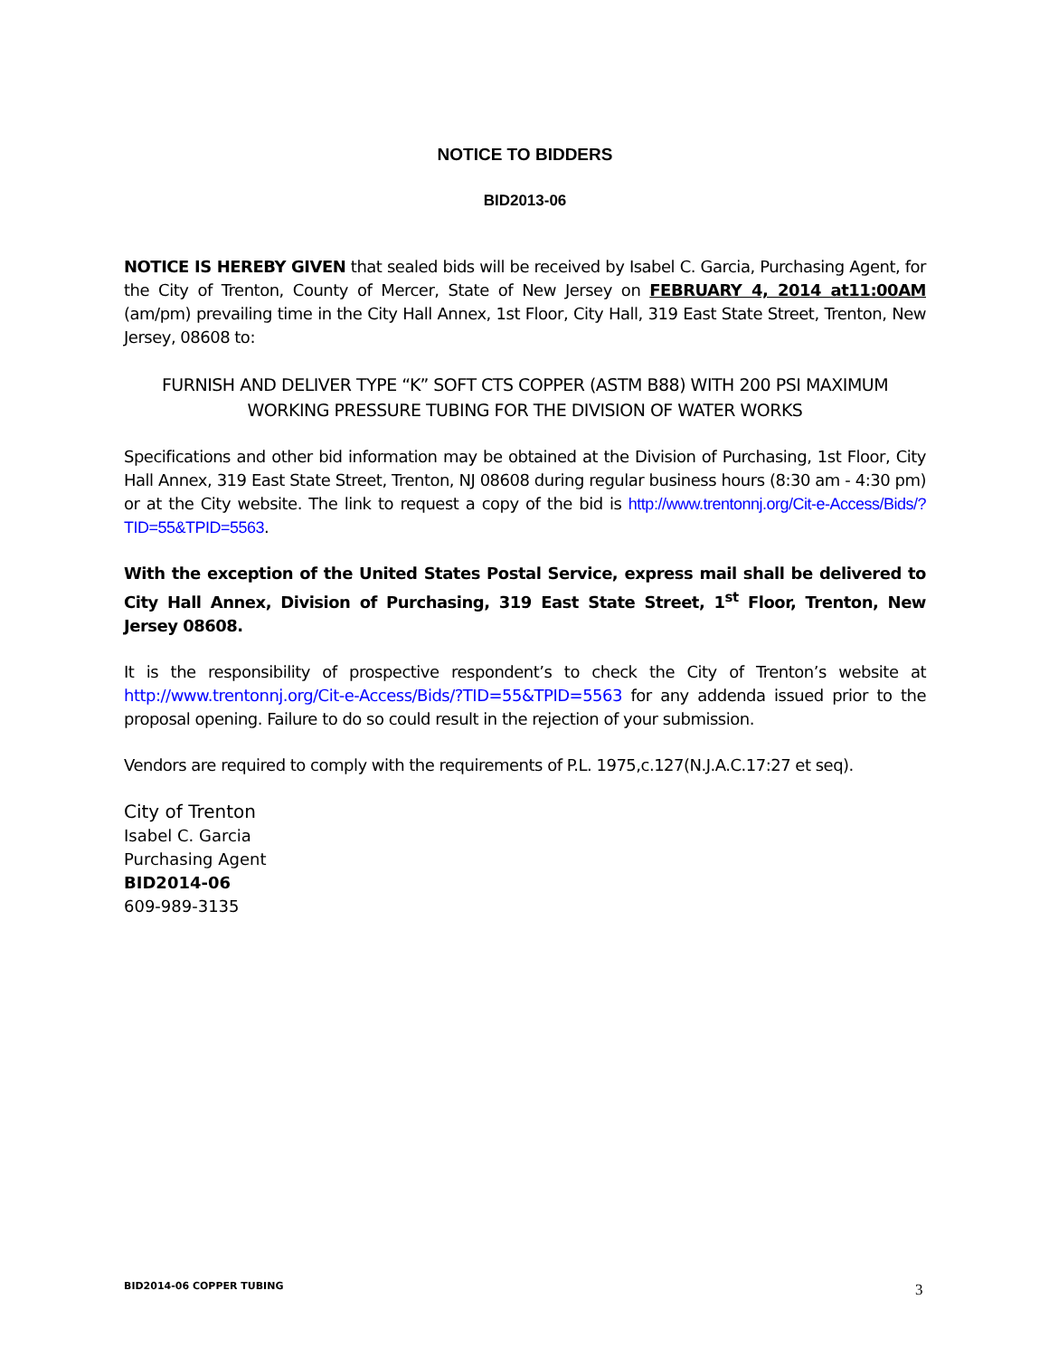NOTICE TO BIDDERS
BID2013-06
NOTICE IS HEREBY GIVEN that sealed bids will be received by Isabel C. Garcia, Purchasing Agent, for the City of Trenton, County of Mercer, State of New Jersey on FEBRUARY 4, 2014 at11:00AM (am/pm) prevailing time in the City Hall Annex, 1st Floor, City Hall, 319 East State Street, Trenton, New Jersey, 08608 to:
FURNISH AND DELIVER TYPE “K” SOFT CTS COPPER (ASTM B88) WITH 200 PSI MAXIMUM WORKING PRESSURE TUBING FOR THE DIVISION OF WATER WORKS
Specifications and other bid information may be obtained at the Division of Purchasing, 1st Floor, City Hall Annex, 319 East State Street, Trenton, NJ 08608 during regular business hours (8:30 am - 4:30 pm) or at the City website. The link to request a copy of the bid is http://www.trentonnj.org/Cit-e-Access/Bids/?TID=55&TPID=5563.
With the exception of the United States Postal Service, express mail shall be delivered to City Hall Annex, Division of Purchasing, 319 East State Street, 1<sup>st</sup> Floor, Trenton, New Jersey 08608.
It is the responsibility of prospective respondent’s to check the City of Trenton’s website at http://www.trentonnj.org/Cit-e-Access/Bids/?TID=55&TPID=5563 for any addenda issued prior to the proposal opening. Failure to do so could result in the rejection of your submission.
Vendors are required to comply with the requirements of P.L. 1975,c.127(N.J.A.C.17:27 et seq).
City of Trenton
Isabel C. Garcia
Purchasing Agent
BID2014-06
609-989-3135
BID2014-06 COPPER TUBING 3